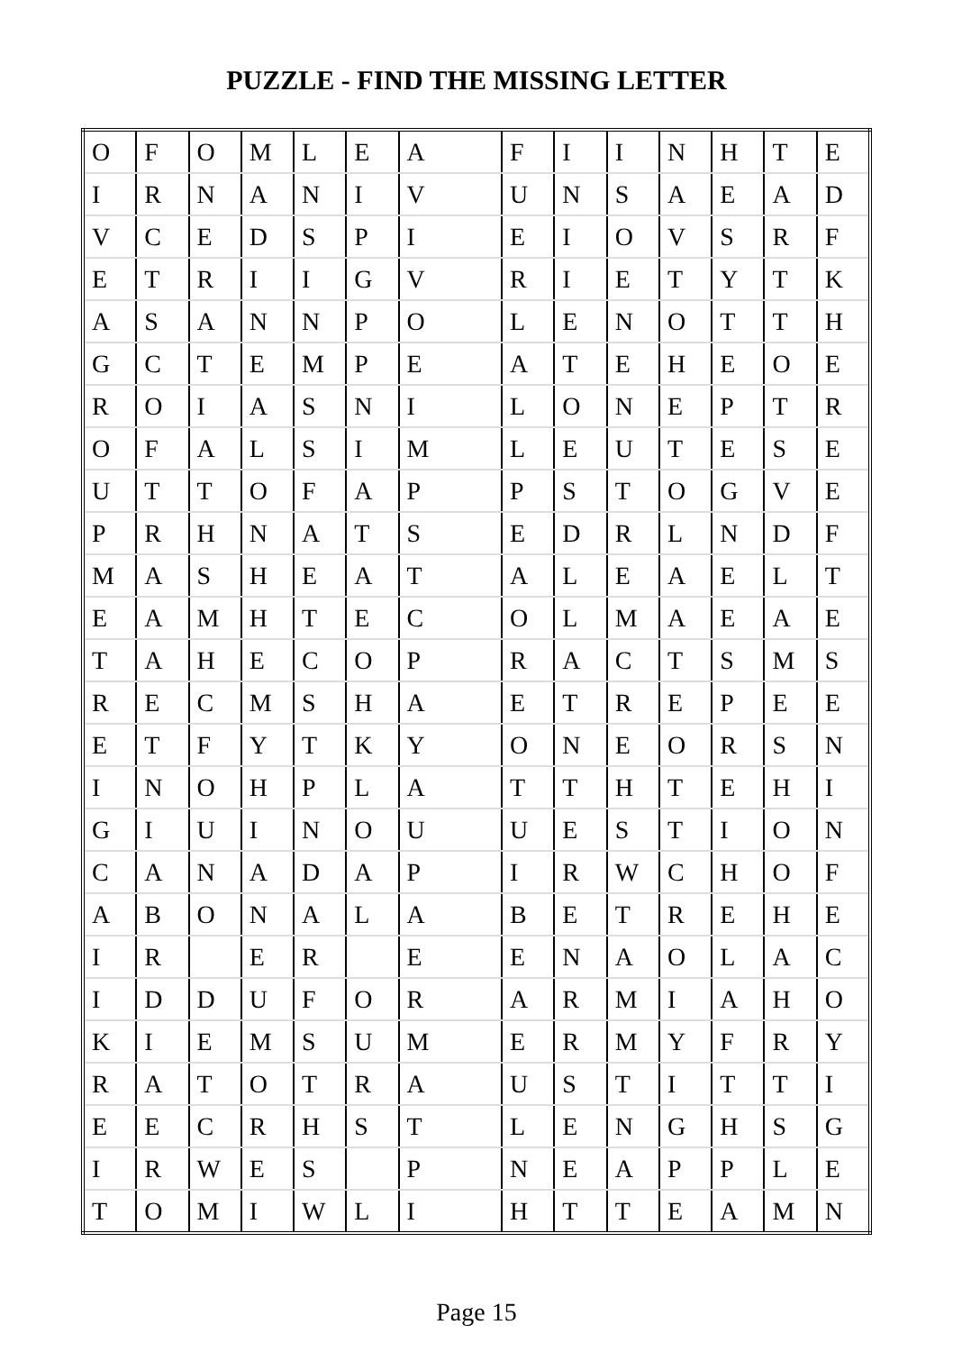PUZZLE - FIND THE MISSING LETTER
| O | F | O | M | L | E | A | | F | I | I | N | H | T | E |
| I | R | N | A | N | I | V | | U | N | S | A | E | A | D |
| V | C | E | D | S | P | I | | E | I | O | V | S | R | F |
| E | T | R | I | I | G | V | | R | I | E | T | Y | T | K |
| A | S | A | N | N | P | O | | L | E | N | O | T | T | H |
| G | C | T | E | M | P | E | | A | T | E | H | E | O | E |
| R | O | I | A | S | N | I | | L | O | N | E | P | T | R |
| O | F | A | L | S | I | M | | L | E | U | T | E | S | E |
| U | T | T | O | F | A | P | | P | S | T | O | G | V | E |
| P | R | H | N | A | T | S | | E | D | R | L | N | D | F |
| M | A | S | H | E | A | T | | A | L | E | A | E | L | T |
| E | A | M | H | T | E | C | | O | L | M | A | E | A | E |
| T | A | H | E | C | O | P | | R | A | C | T | S | M | S |
| R | E | C | M | S | H | A | | E | T | R | E | P | E | E |
| E | T | F | Y | T | K | Y | | O | N | E | O | R | S | N |
| I | N | O | H | P | L | A | | T | T | H | T | E | H | I |
| G | I | U | I | N | O | U | | U | E | S | T | I | O | N |
| C | A | N | A | D | A | P | | I | R | W | C | H | O | F |
| A | B | O | N | A | L | A | | B | E | T | R | E | H | E |
| I | R | | E | R | | E | | E | N | A | O | L | A | C |
| I | D | D | U | F | O | R | | A | R | M | I | A | H | O |
| K | I | E | M | S | U | M | | E | R | M | Y | F | R | Y |
| R | A | T | O | T | R | A | | U | S | T | I | T | T | I |
| E | E | C | R | H | S | T | | L | E | N | G | H | S | G |
| I | R | W | E | S | | P | | N | E | A | P | P | L | E |
| T | O | M | I | W | L | I | | H | T | T | E | A | M | N |
Page 15